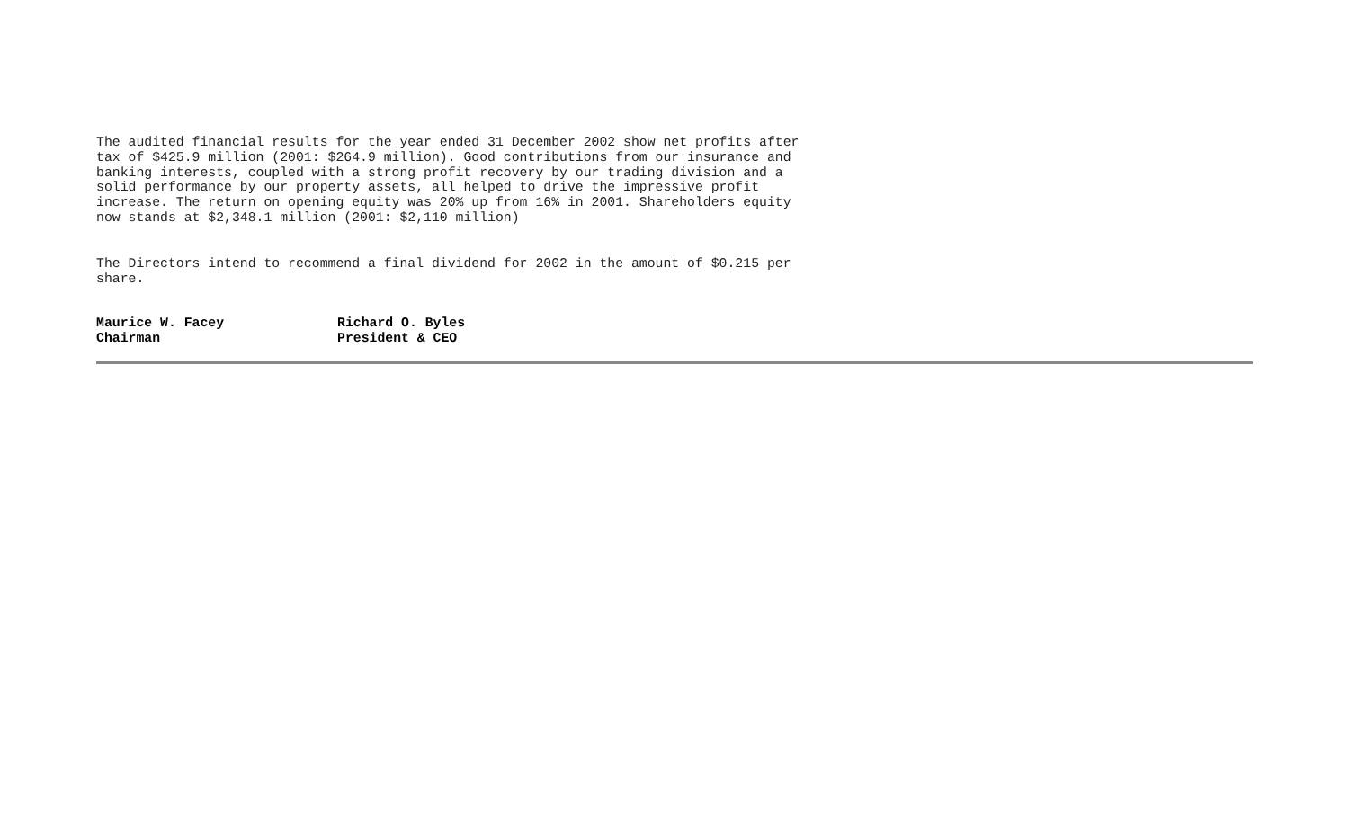The audited financial results for the year ended 31 December 2002 show net profits after tax of $425.9 million (2001: $264.9 million). Good contributions from our insurance and banking interests, coupled with a strong profit recovery by our trading division and a solid performance by our property assets, all helped to drive the impressive profit increase. The return on opening equity was 20% up from 16% in 2001. Shareholders equity now stands at $2,348.1 million (2001: $2,110 million)
The Directors intend to recommend a final dividend for 2002 in the amount of $0.215 per share.
Maurice W. Facey
Chairman
Richard O. Byles
President & CEO